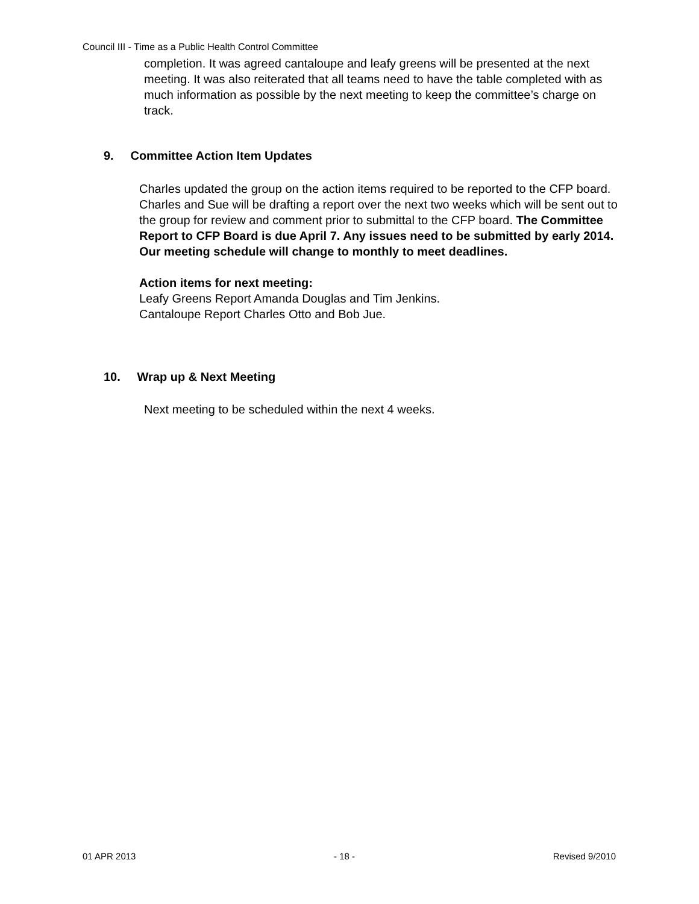Council III - Time as a Public Health Control Committee
completion. It was agreed cantaloupe and leafy greens will be presented at the next meeting. It was also reiterated that all teams need to have the table completed with as much information as possible by the next meeting to keep the committee’s charge on track.
9. Committee Action Item Updates
Charles updated the group on the action items required to be reported to the CFP board. Charles and Sue will be drafting a report over the next two weeks which will be sent out to the group for review and comment prior to submittal to the CFP board. The Committee Report to CFP Board is due April 7. Any issues need to be submitted by early 2014. Our meeting schedule will change to monthly to meet deadlines.
Action items for next meeting:
Leafy Greens Report Amanda Douglas and Tim Jenkins.
Cantaloupe Report Charles Otto and Bob Jue.
10. Wrap up & Next Meeting
Next meeting to be scheduled within the next 4 weeks.
01 APR 2013 - 18 - Revised 9/2010